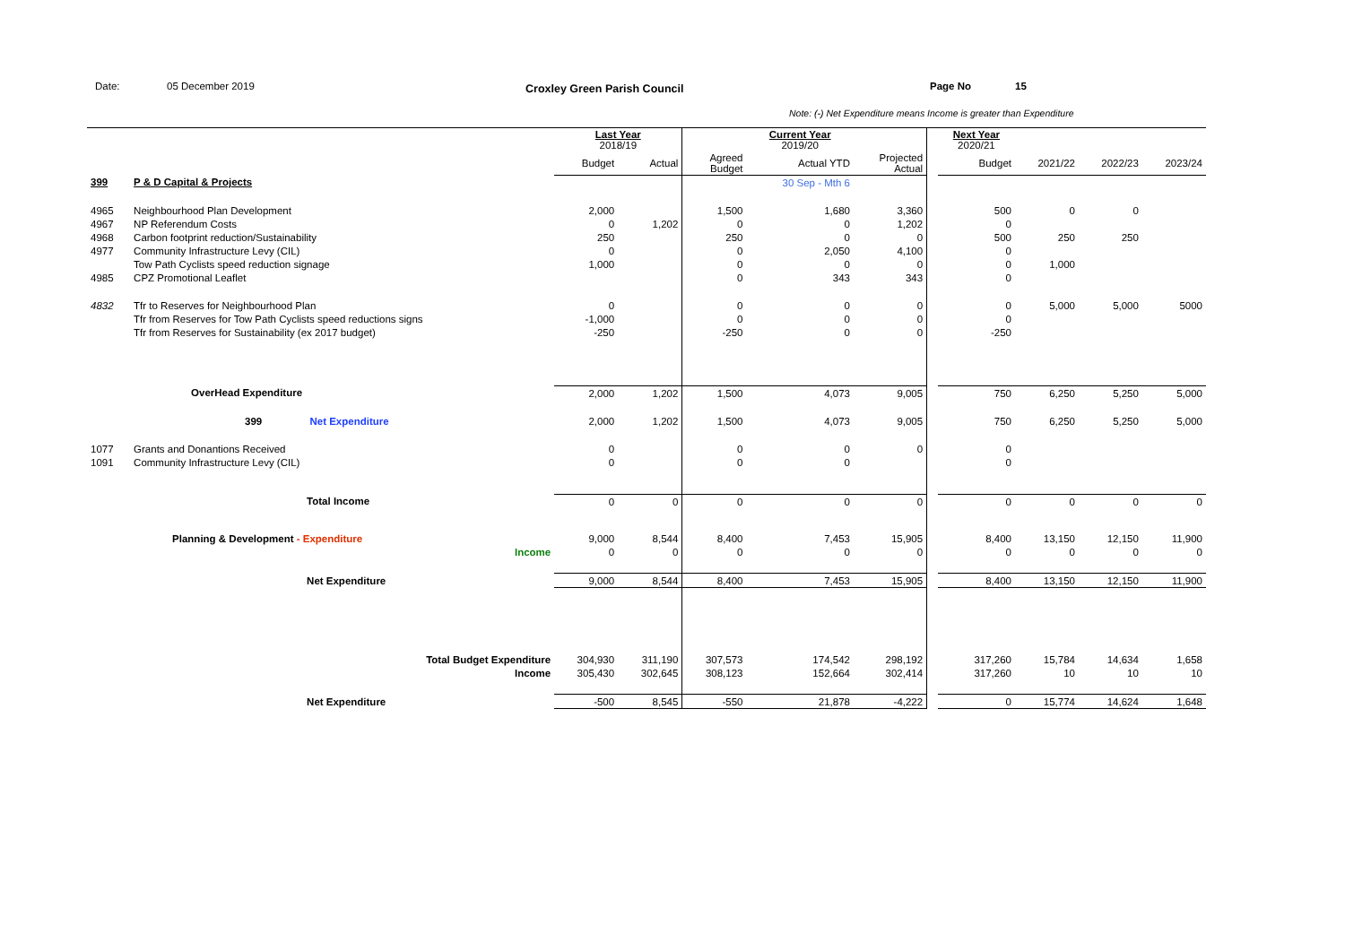Date: 05 December 2019 Croxley Green Parish Council Page No 15
Note: (-) Net Expenditure means Income is greater than Expenditure
| | | Last Year 2018/19 | | | Current Year 2019/20 | | | Next Year 2020/21 | | | |
| | | Budget | Actual | Agreed Budget | Actual YTD | Projected Actual | | Budget | 2021/22 | 2022/23 | 2023/24 |
| 399 | P & D Capital & Projects | | | | 30 Sep - Mth 6 | | | | | | |
| 4965 | Neighbourhood Plan Development | 2,000 | | 1,500 | 1,680 | 3,360 | | 500 | 0 | 0 | |
| 4967 | NP Referendum Costs | 0 | 1,202 | 0 | 0 | 1,202 | | 0 | | | |
| 4968 | Carbon footprint reduction/Sustainability | 250 | | 250 | 0 | 0 | | 500 | 250 | 250 | |
| 4977 | Community Infrastructure Levy (CIL) | 0 | | 0 | 2,050 | 4,100 | | 0 | | | |
| | Tow Path Cyclists speed reduction signage | 1,000 | | 0 | 0 | 0 | | 0 | 1,000 | | |
| 4985 | CPZ Promotional Leaflet | | | 0 | 343 | 343 | | 0 | | | |
| 4832 | Tfr to Reserves for Neighbourhood Plan | 0 | | 0 | 0 | 0 | | 0 | 5,000 | 5,000 | 5000 |
| | Tfr from Reserves for Tow Path Cyclists speed reductions signs | -1,000 | | 0 | 0 | 0 | | 0 | | | |
| | Tfr from Reserves for Sustainability (ex 2017 budget) | -250 | | -250 | 0 | 0 | | -250 | | | |
| | OverHead Expenditure | 2,000 | 1,202 | 1,500 | 4,073 | 9,005 | | 750 | 6,250 | 5,250 | 5,000 |
| | 399 Net Expenditure | 2,000 | 1,202 | 1,500 | 4,073 | 9,005 | | 750 | 6,250 | 5,250 | 5,000 |
| 1077 | Grants and Donantions Received | 0 | | 0 | 0 | 0 | | 0 | | | |
| 1091 | Community Infrastructure Levy (CIL) | 0 | | 0 | 0 | | | 0 | | | |
| | Total Income | 0 | 0 | 0 | 0 | 0 | | 0 | 0 | 0 | 0 |
| | Planning & Development - Expenditure | 9,000 | 8,544 | 8,400 | 7,453 | 15,905 | | 8,400 | 13,150 | 12,150 | 11,900 |
| | Income | 0 | 0 | 0 | 0 | 0 | | 0 | 0 | 0 | 0 |
| | Net Expenditure | 9,000 | 8,544 | 8,400 | 7,453 | 15,905 | | 8,400 | 13,150 | 12,150 | 11,900 |
| | Total Budget Expenditure | 304,930 | 311,190 | 307,573 | 174,542 | 298,192 | | 317,260 | 15,784 | 14,634 | 1,658 |
| | Income | 305,430 | 302,645 | 308,123 | 152,664 | 302,414 | | 317,260 | 10 | 10 | 10 |
| | Net Expenditure | -500 | 8,545 | -550 | 21,878 | -4,222 | | 0 | 15,774 | 14,624 | 1,648 |